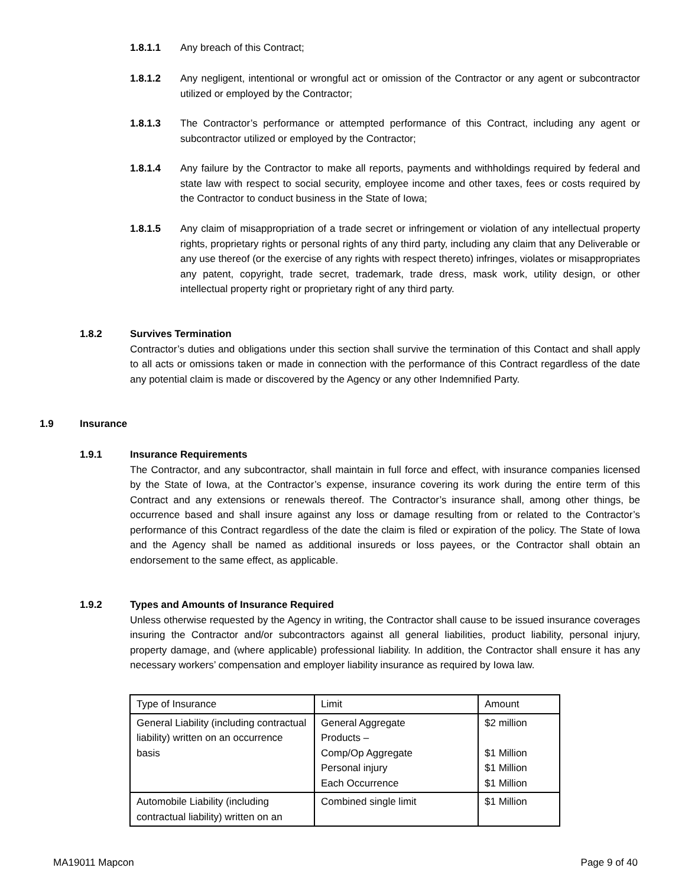1.8.1.1 Any breach of this Contract;
1.8.1.2 Any negligent, intentional or wrongful act or omission of the Contractor or any agent or subcontractor utilized or employed by the Contractor;
1.8.1.3 The Contractor’s performance or attempted performance of this Contract, including any agent or subcontractor utilized or employed by the Contractor;
1.8.1.4 Any failure by the Contractor to make all reports, payments and withholdings required by federal and state law with respect to social security, employee income and other taxes, fees or costs required by the Contractor to conduct business in the State of Iowa;
1.8.1.5 Any claim of misappropriation of a trade secret or infringement or violation of any intellectual property rights, proprietary rights or personal rights of any third party, including any claim that any Deliverable or any use thereof (or the exercise of any rights with respect thereto) infringes, violates or misappropriates any patent, copyright, trade secret, trademark, trade dress, mask work, utility design, or other intellectual property right or proprietary right of any third party.
1.8.2 Survives Termination
Contractor’s duties and obligations under this section shall survive the termination of this Contact and shall apply to all acts or omissions taken or made in connection with the performance of this Contract regardless of the date any potential claim is made or discovered by the Agency or any other Indemnified Party.
1.9 Insurance
1.9.1 Insurance Requirements
The Contractor, and any subcontractor, shall maintain in full force and effect, with insurance companies licensed by the State of Iowa, at the Contractor’s expense, insurance covering its work during the entire term of this Contract and any extensions or renewals thereof. The Contractor’s insurance shall, among other things, be occurrence based and shall insure against any loss or damage resulting from or related to the Contractor’s performance of this Contract regardless of the date the claim is filed or expiration of the policy. The State of Iowa and the Agency shall be named as additional insureds or loss payees, or the Contractor shall obtain an endorsement to the same effect, as applicable.
1.9.2 Types and Amounts of Insurance Required
Unless otherwise requested by the Agency in writing, the Contractor shall cause to be issued insurance coverages insuring the Contractor and/or subcontractors against all general liabilities, product liability, personal injury, property damage, and (where applicable) professional liability. In addition, the Contractor shall ensure it has any necessary workers’ compensation and employer liability insurance as required by Iowa law.
| Type of Insurance | Limit | Amount |
| General Liability (including contractual liability) written on an occurrence basis | General Aggregate Products – Comp/Op Aggregate Personal injury Each Occurrence | $2 million $1 Million $1 Million $1 Million |
| Automobile Liability (including contractual liability) written on an | Combined single limit | $1 Million |
MA19011 Mapcon Page 9 of 40